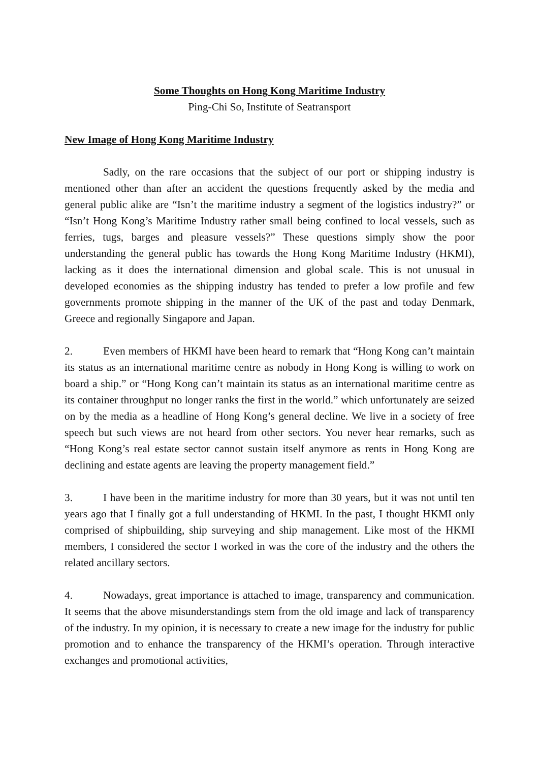Some Thoughts on Hong Kong Maritime Industry
Ping-Chi So, Institute of Seatransport
New Image of Hong Kong Maritime Industry
Sadly, on the rare occasions that the subject of our port or shipping industry is mentioned other than after an accident the questions frequently asked by the media and general public alike are “Isn’t the maritime industry a segment of the logistics industry?” or “Isn’t Hong Kong’s Maritime Industry rather small being confined to local vessels, such as ferries, tugs, barges and pleasure vessels?” These questions simply show the poor understanding the general public has towards the Hong Kong Maritime Industry (HKMI), lacking as it does the international dimension and global scale. This is not unusual in developed economies as the shipping industry has tended to prefer a low profile and few governments promote shipping in the manner of the UK of the past and today Denmark, Greece and regionally Singapore and Japan.
2. Even members of HKMI have been heard to remark that “Hong Kong can’t maintain its status as an international maritime centre as nobody in Hong Kong is willing to work on board a ship.” or “Hong Kong can’t maintain its status as an international maritime centre as its container throughput no longer ranks the first in the world.” which unfortunately are seized on by the media as a headline of Hong Kong’s general decline. We live in a society of free speech but such views are not heard from other sectors. You never hear remarks, such as “Hong Kong’s real estate sector cannot sustain itself anymore as rents in Hong Kong are declining and estate agents are leaving the property management field.”
3. I have been in the maritime industry for more than 30 years, but it was not until ten years ago that I finally got a full understanding of HKMI. In the past, I thought HKMI only comprised of shipbuilding, ship surveying and ship management. Like most of the HKMI members, I considered the sector I worked in was the core of the industry and the others the related ancillary sectors.
4. Nowadays, great importance is attached to image, transparency and communication. It seems that the above misunderstandings stem from the old image and lack of transparency of the industry. In my opinion, it is necessary to create a new image for the industry for public promotion and to enhance the transparency of the HKMI’s operation. Through interactive exchanges and promotional activities,